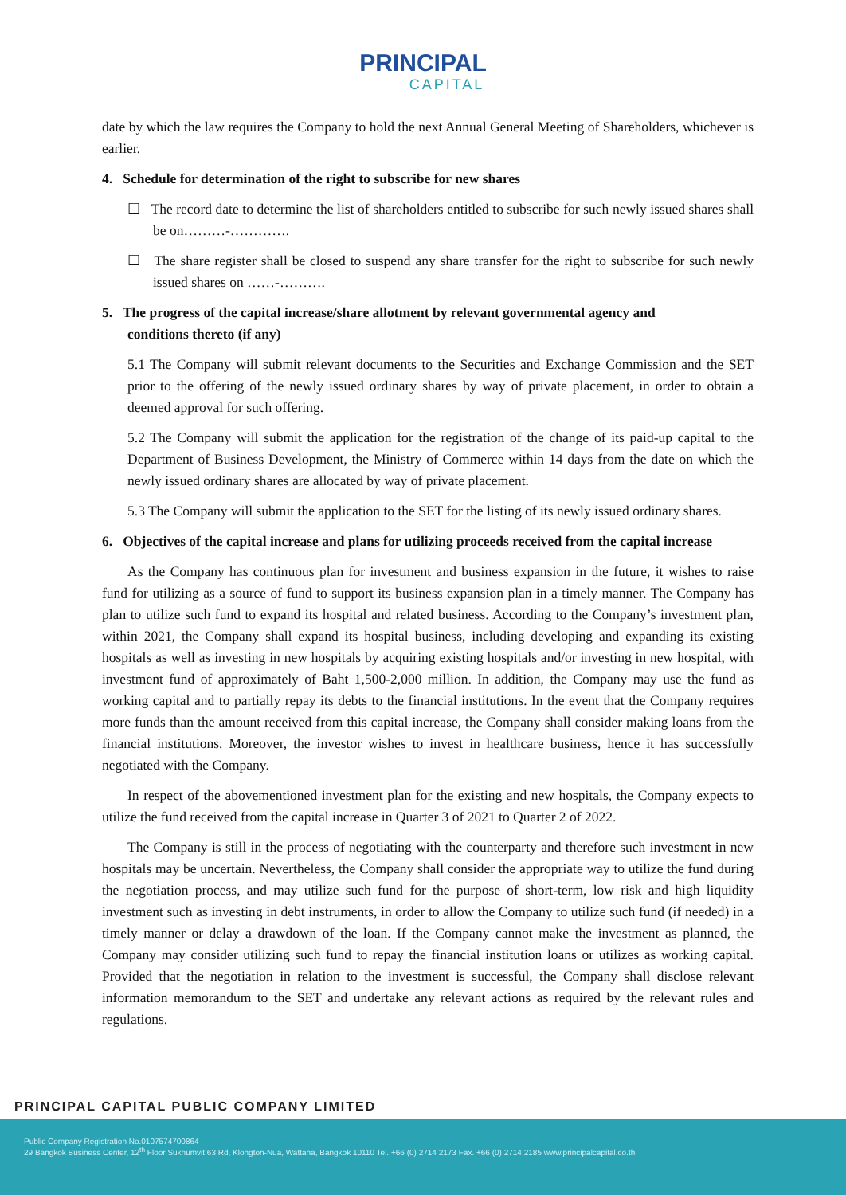PRINCIPAL
CAPITAL
date by which the law requires the Company to hold the next Annual General Meeting of Shareholders, whichever is earlier.
4. Schedule for determination of the right to subscribe for new shares
☐ The record date to determine the list of shareholders entitled to subscribe for such newly issued shares shall be on………-………….
☐ The share register shall be closed to suspend any share transfer for the right to subscribe for such newly issued shares on ……-……….
5. The progress of the capital increase/share allotment by relevant governmental agency and
conditions thereto (if any)
5.1 The Company will submit relevant documents to the Securities and Exchange Commission and the SET prior to the offering of the newly issued ordinary shares by way of private placement, in order to obtain a deemed approval for such offering.
5.2 The Company will submit the application for the registration of the change of its paid-up capital to the Department of Business Development, the Ministry of Commerce within 14 days from the date on which the newly issued ordinary shares are allocated by way of private placement.
5.3 The Company will submit the application to the SET for the listing of its newly issued ordinary shares.
6. Objectives of the capital increase and plans for utilizing proceeds received from the capital increase
As the Company has continuous plan for investment and business expansion in the future, it wishes to raise fund for utilizing as a source of fund to support its business expansion plan in a timely manner. The Company has plan to utilize such fund to expand its hospital and related business. According to the Company’s investment plan, within 2021, the Company shall expand its hospital business, including developing and expanding its existing hospitals as well as investing in new hospitals by acquiring existing hospitals and/or investing in new hospital, with investment fund of approximately of Baht 1,500-2,000 million. In addition, the Company may use the fund as working capital and to partially repay its debts to the financial institutions. In the event that the Company requires more funds than the amount received from this capital increase, the Company shall consider making loans from the financial institutions. Moreover, the investor wishes to invest in healthcare business, hence it has successfully negotiated with the Company.
In respect of the abovementioned investment plan for the existing and new hospitals, the Company expects to utilize the fund received from the capital increase in Quarter 3 of 2021 to Quarter 2 of 2022.
The Company is still in the process of negotiating with the counterparty and therefore such investment in new hospitals may be uncertain. Nevertheless, the Company shall consider the appropriate way to utilize the fund during the negotiation process, and may utilize such fund for the purpose of short-term, low risk and high liquidity investment such as investing in debt instruments, in order to allow the Company to utilize such fund (if needed) in a timely manner or delay a drawdown of the loan. If the Company cannot make the investment as planned, the Company may consider utilizing such fund to repay the financial institution loans or utilizes as working capital. Provided that the negotiation in relation to the investment is successful, the Company shall disclose relevant information memorandum to the SET and undertake any relevant actions as required by the relevant rules and regulations.
PRINCIPAL CAPITAL PUBLIC COMPANY LIMITED
Public Company Registration No.0107574700864
29 Bangkok Business Center, 12<sup>th</sup> Floor Sukhumvit 63 Rd, Klongton-Nua, Wattana, Bangkok 10110 Tel. +66 (0) 2714 2173 Fax. +66 (0) 2714 2185 www.principalcapital.co.th